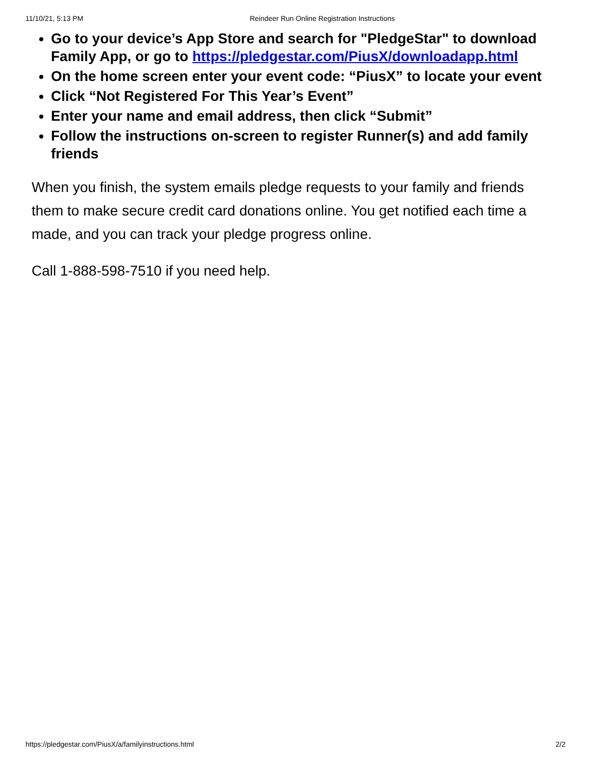11/10/21, 5:13 PM Reindeer Run Online Registration Instructions
Go to your device’s App Store and search for "PledgeStar" to download
Family App, or go to https://pledgestar.com/PiusX/downloadapp.html
On the home screen enter your event code: “PiusX” to locate your event
Click “Not Registered For This Year’s Event”
Enter your name and email address, then click “Submit”
Follow the instructions on-screen to register Runner(s) and add family
friends
When you finish, the system emails pledge requests to your family and friends
them to make secure credit card donations online. You get notified each time a
made, and you can track your pledge progress online.
Call 1-888-598-7510 if you need help.
https://pledgestar.com/PiusX/a/familyinstructions.html 2/2